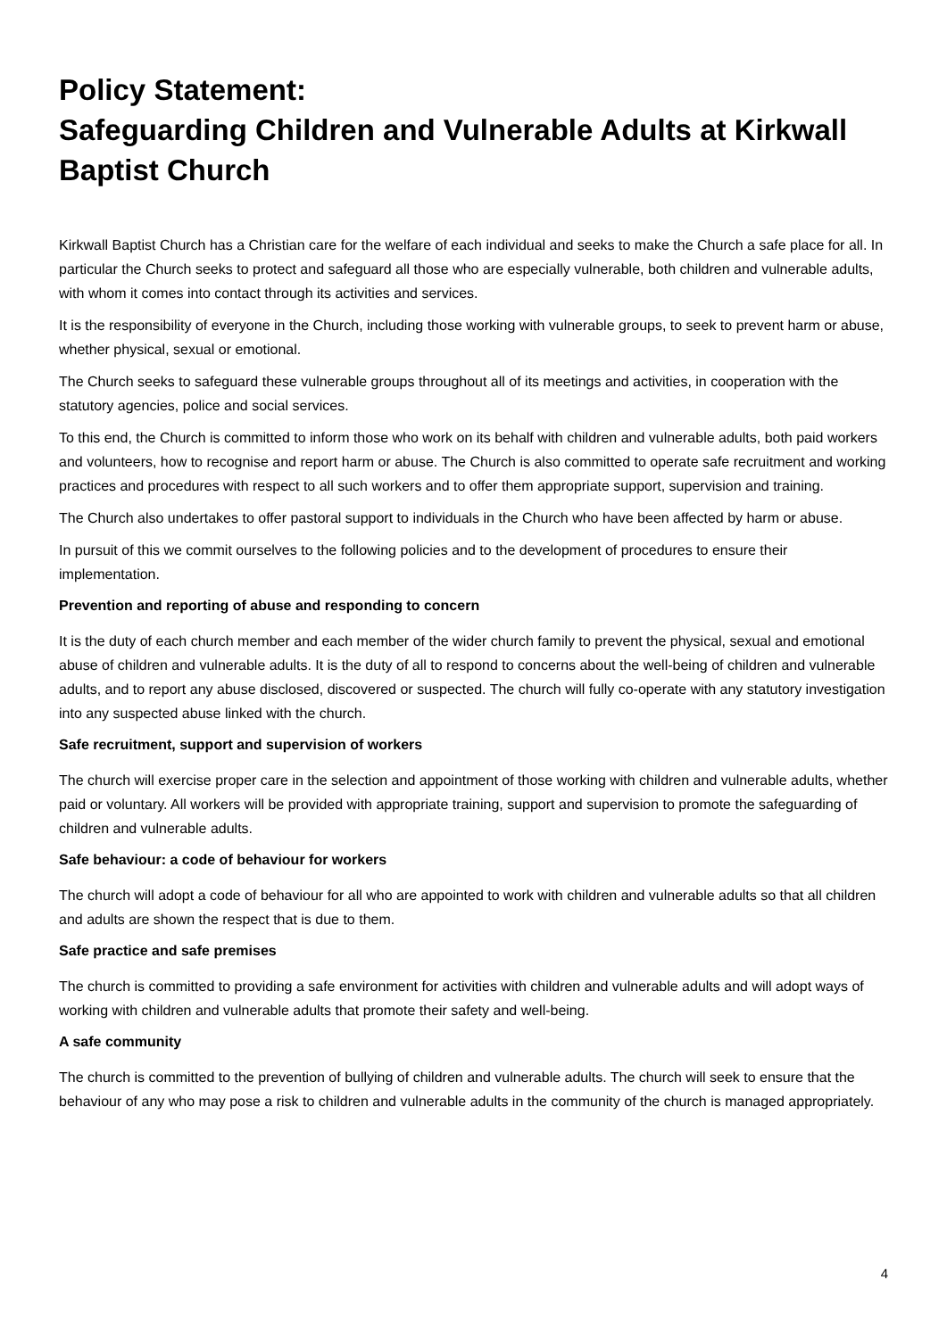Policy Statement:
Safeguarding Children and Vulnerable Adults at Kirkwall Baptist Church
Kirkwall Baptist Church has a Christian care for the welfare of each individual and seeks to make the Church a safe place for all. In particular the Church seeks to protect and safeguard all those who are especially vulnerable, both children and vulnerable adults, with whom it comes into contact through its activities and services.
It is the responsibility of everyone in the Church, including those working with vulnerable groups, to seek to prevent harm or abuse, whether physical, sexual or emotional.
The Church seeks to safeguard these vulnerable groups throughout all of its meetings and activities, in cooperation with the statutory agencies, police and social services.
To this end, the Church is committed to inform those who work on its behalf with children and vulnerable adults, both paid workers and volunteers, how to recognise and report harm or abuse. The Church is also committed to operate safe recruitment and working practices and procedures with respect to all such workers and to offer them appropriate support, supervision and training.
The Church also undertakes to offer pastoral support to individuals in the Church who have been affected by harm or abuse.
In pursuit of this we commit ourselves to the following policies and to the development of procedures to ensure their implementation.
Prevention and reporting of abuse and responding to concern
It is the duty of each church member and each member of the wider church family to prevent the physical, sexual and emotional abuse of children and vulnerable adults. It is the duty of all to respond to concerns about the well-being of children and vulnerable adults, and to report any abuse disclosed, discovered or suspected. The church will fully co-operate with any statutory investigation into any suspected abuse linked with the church.
Safe recruitment, support and supervision of workers
The church will exercise proper care in the selection and appointment of those working with children and vulnerable adults, whether paid or voluntary. All workers will be provided with appropriate training, support and supervision to promote the safeguarding of children and vulnerable adults.
Safe behaviour: a code of behaviour for workers
The church will adopt a code of behaviour for all who are appointed to work with children and vulnerable adults so that all children and adults are shown the respect that is due to them.
Safe practice and safe premises
The church is committed to providing a safe environment for activities with children and vulnerable adults and will adopt ways of working with children and vulnerable adults that promote their safety and well-being.
A safe community
The church is committed to the prevention of bullying of children and vulnerable adults. The church will seek to ensure that the behaviour of any who may pose a risk to children and vulnerable adults in the community of the church is managed appropriately.
4